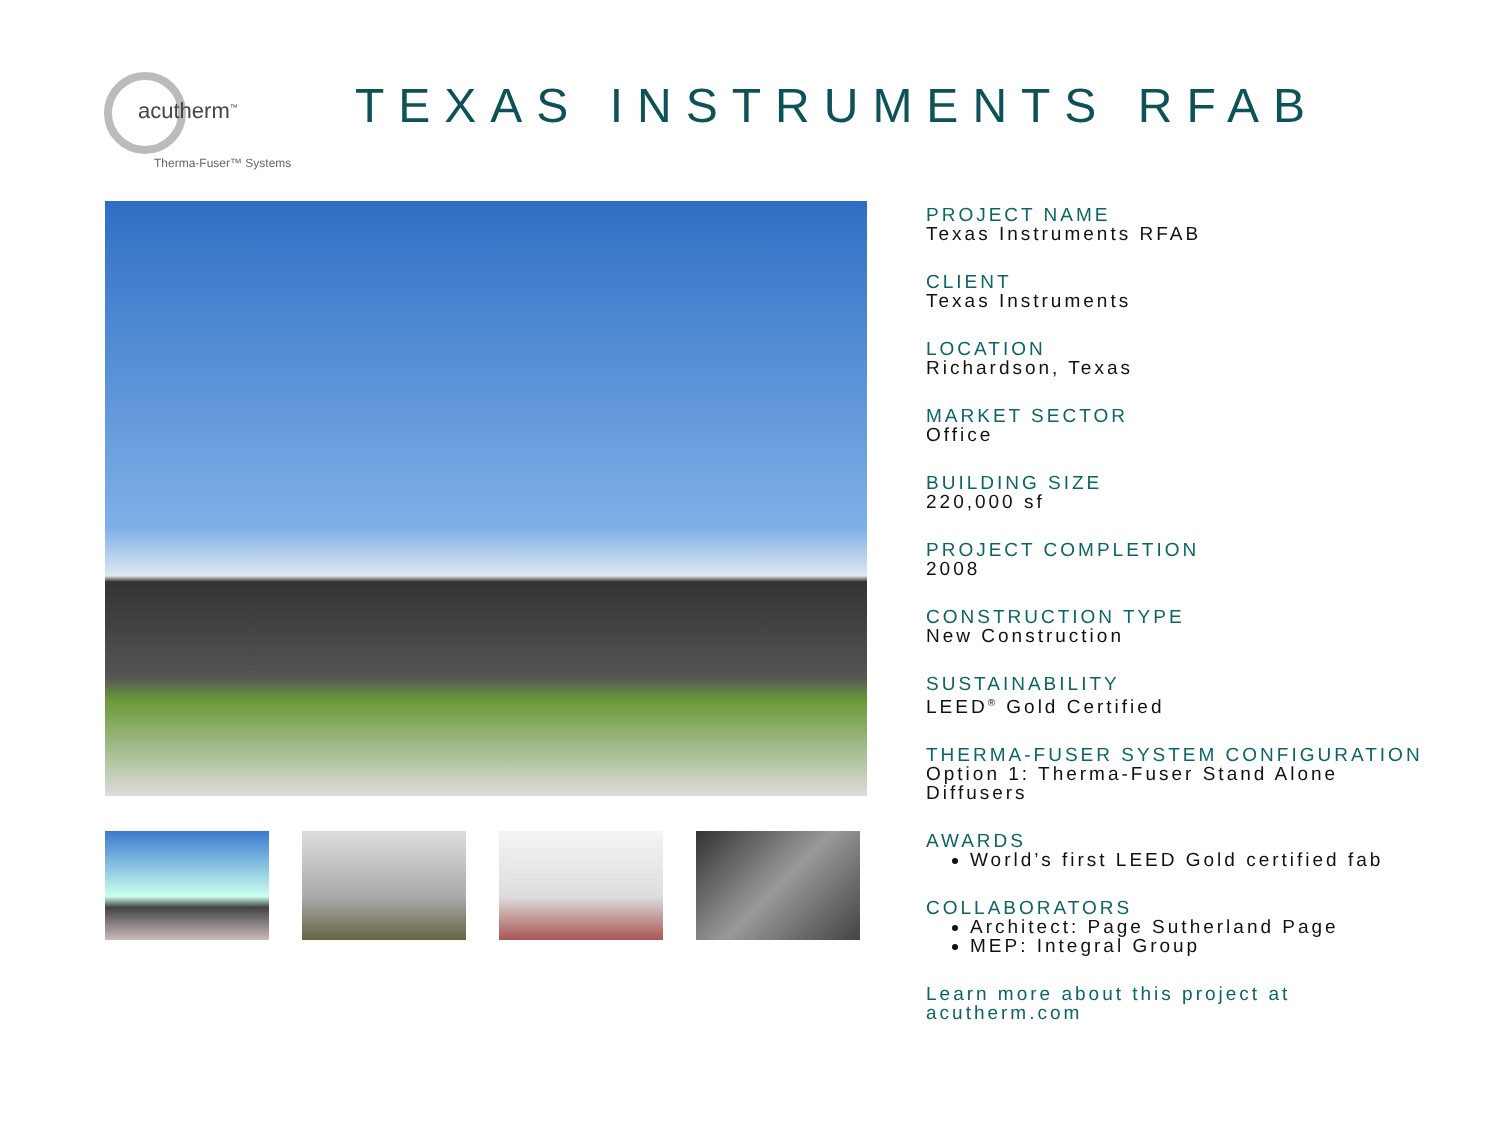acutherm<sup>™</sup>
Therma-Fuser™ Systems
TEXAS INSTRUMENTS RFAB
PROJECT NAME
Texas Instruments RFAB
CLIENT
Texas Instruments
LOCATION
Richardson, Texas
MARKET SECTOR
Office
BUILDING SIZE
220,000 sf
PROJECT COMPLETION
2008
CONSTRUCTION TYPE
New Construction
SUSTAINABILITY
LEED<sup>®</sup> Gold Certified
THERMA-FUSER SYSTEM CONFIGURATION
Option 1: Therma-Fuser Stand Alone Diffusers
AWARDS
World’s first LEED Gold certified fab
COLLABORATORS
Architect: Page Sutherland Page
MEP: Integral Group
Learn more about this project at acutherm.com